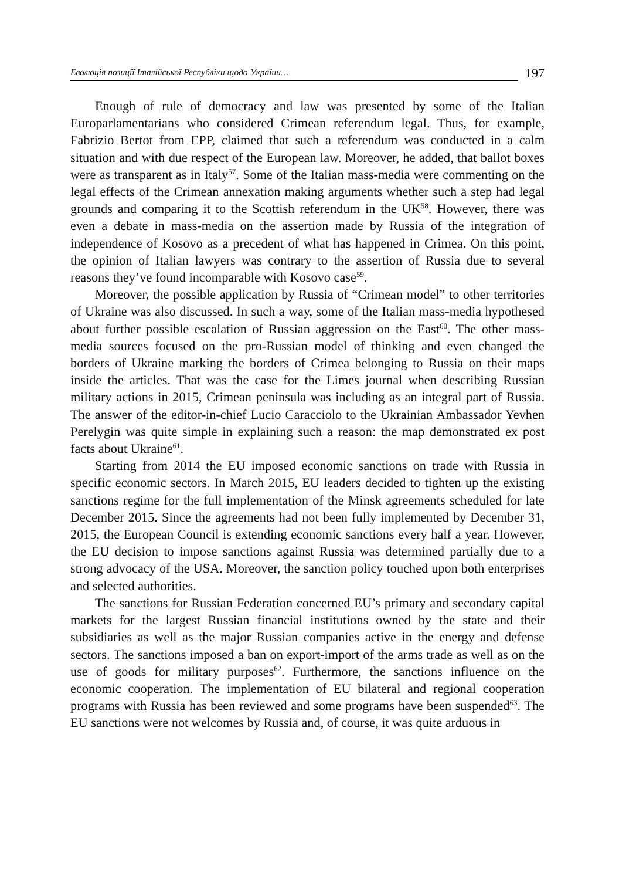Еволюція позиції Італійської Республіки щодо України…
197
Enough of rule of democracy and law was presented by some of the Italian Europarlamentarians who considered Crimean referendum legal. Thus, for example, Fabrizio Bertot from EPP, claimed that such a referendum was conducted in a calm situation and with due respect of the European law. Moreover, he added, that ballot boxes were as transparent as in Italy<sup>57</sup>. Some of the Italian mass-media were commenting on the legal effects of the Crimean annexation making arguments whether such a step had legal grounds and comparing it to the Scottish referendum in the UK<sup>58</sup>. However, there was even a debate in mass-media on the assertion made by Russia of the integration of independence of Kosovo as a precedent of what has happened in Crimea. On this point, the opinion of Italian lawyers was contrary to the assertion of Russia due to several reasons they’ve found incomparable with Kosovo case<sup>59</sup>.
Moreover, the possible application by Russia of “Crimean model” to other territories of Ukraine was also discussed. In such a way, some of the Italian mass-media hypothesed about further possible escalation of Russian aggression on the East<sup>60</sup>. The other mass-media sources focused on the pro-Russian model of thinking and even changed the borders of Ukraine marking the borders of Crimea belonging to Russia on their maps inside the articles. That was the case for the Limes journal when describing Russian military actions in 2015, Crimean peninsula was including as an integral part of Russia. The answer of the editor-in-chief Lucio Caracciolo to the Ukrainian Ambassador Yevhen Perelygin was quite simple in explaining such a reason: the map demonstrated ex post facts about Ukraine<sup>61</sup>.
Starting from 2014 the EU imposed economic sanctions on trade with Russia in specific economic sectors. In March 2015, EU leaders decided to tighten up the existing sanctions regime for the full implementation of the Minsk agreements scheduled for late December 2015. Since the agreements had not been fully implemented by December 31, 2015, the European Council is extending economic sanctions every half a year. However, the EU decision to impose sanctions against Russia was determined partially due to a strong advocacy of the USA. Moreover, the sanction policy touched upon both enterprises and selected authorities.
The sanctions for Russian Federation concerned EU’s primary and secondary capital markets for the largest Russian financial institutions owned by the state and their subsidiaries as well as the major Russian companies active in the energy and defense sectors. The sanctions imposed a ban on export-import of the arms trade as well as on the use of goods for military purposes<sup>62</sup>. Furthermore, the sanctions influence on the economic cooperation. The implementation of EU bilateral and regional cooperation programs with Russia has been reviewed and some programs have been suspended<sup>63</sup>. The EU sanctions were not welcomes by Russia and, of course, it was quite arduous in